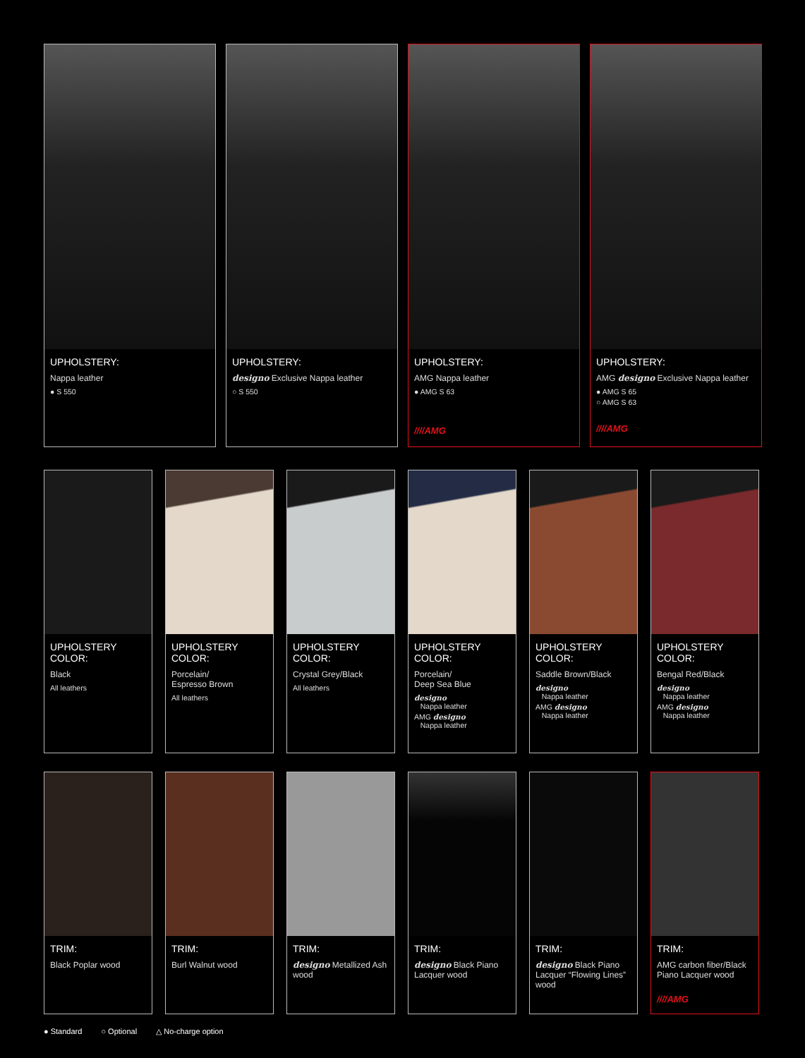UPHOLSTERY:
Nappa leather
● S 550
UPHOLSTERY:
designo Exclusive Nappa leather
○ S 550
UPHOLSTERY:
AMG Nappa leather
● AMG S 63
////AMG
UPHOLSTERY:
AMG designo Exclusive Nappa leather
● AMG S 65
○ AMG S 63
////AMG
UPHOLSTERY COLOR:
Black
All leathers
UPHOLSTERY COLOR:
Porcelain/
Espresso Brown
All leathers
UPHOLSTERY COLOR:
Crystal Grey/Black
All leathers
UPHOLSTERY COLOR:
Porcelain/
Deep Sea Blue
designo
Nappa leather
AMG designo
Nappa leather
UPHOLSTERY COLOR:
Saddle Brown/Black
designo
Nappa leather
AMG designo
Nappa leather
UPHOLSTERY COLOR:
Bengal Red/Black
designo
Nappa leather
AMG designo
Nappa leather
TRIM:
Black Poplar wood
TRIM:
Burl Walnut wood
TRIM:
designo Metallized Ash wood
TRIM:
designo Black Piano Lacquer wood
TRIM:
designo Black Piano Lacquer “Flowing Lines” wood
TRIM:
AMG carbon fiber/Black Piano Lacquer wood
////AMG
● Standard ○ Optional △ No-charge option